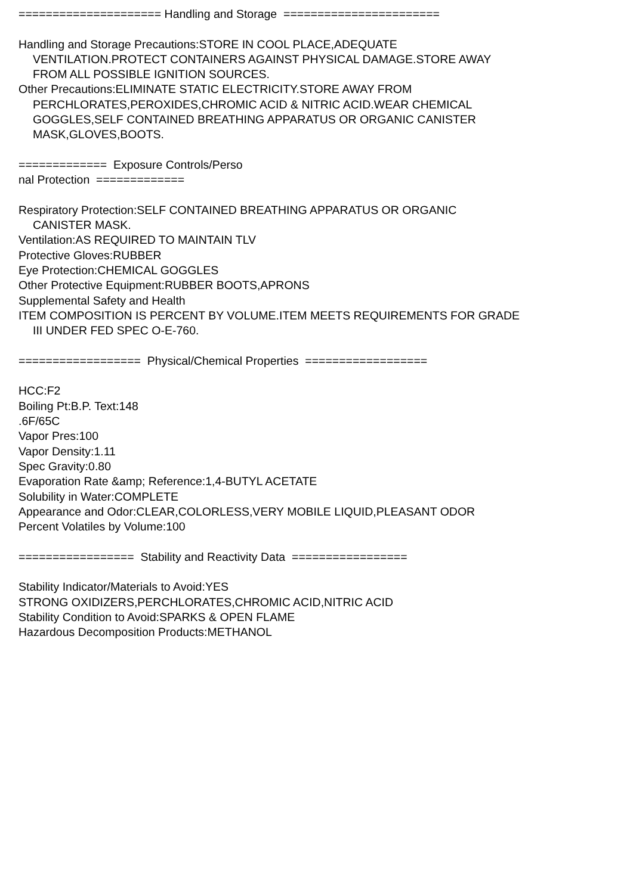===================== Handling and Storage =======================
Handling and Storage Precautions:STORE IN COOL PLACE,ADEQUATE
VENTILATION.PROTECT CONTAINERS AGAINST PHYSICAL DAMAGE.STORE AWAY
FROM ALL POSSIBLE IGNITION SOURCES.
Other Precautions:ELIMINATE STATIC ELECTRICITY.STORE AWAY FROM
PERCHLORATES,PEROXIDES,CHROMIC ACID & NITRIC ACID.WEAR CHEMICAL
GOGGLES,SELF CONTAINED BREATHING APPARATUS OR ORGANIC CANISTER
MASK,GLOVES,BOOTS.
============= Exposure Controls/Perso
nal Protection =============
Respiratory Protection:SELF CONTAINED BREATHING APPARATUS OR ORGANIC
CANISTER MASK.
Ventilation:AS REQUIRED TO MAINTAIN TLV
Protective Gloves:RUBBER
Eye Protection:CHEMICAL GOGGLES
Other Protective Equipment:RUBBER BOOTS,APRONS
Supplemental Safety and Health
ITEM COMPOSITION IS PERCENT BY VOLUME.ITEM MEETS REQUIREMENTS FOR GRADE
III UNDER FED SPEC O-E-760.
================== Physical/Chemical Properties ==================
HCC:F2
Boiling Pt:B.P. Text:148
.6F/65C
Vapor Pres:100
Vapor Density:1.11
Spec Gravity:0.80
Evaporation Rate &amp; Reference:1,4-BUTYL ACETATE
Solubility in Water:COMPLETE
Appearance and Odor:CLEAR,COLORLESS,VERY MOBILE LIQUID,PLEASANT ODOR
Percent Volatiles by Volume:100
================= Stability and Reactivity Data =================
Stability Indicator/Materials to Avoid:YES
STRONG OXIDIZERS,PERCHLORATES,CHROMIC ACID,NITRIC ACID
Stability Condition to Avoid:SPARKS & OPEN FLAME
Hazardous Decomposition Products:METHANOL